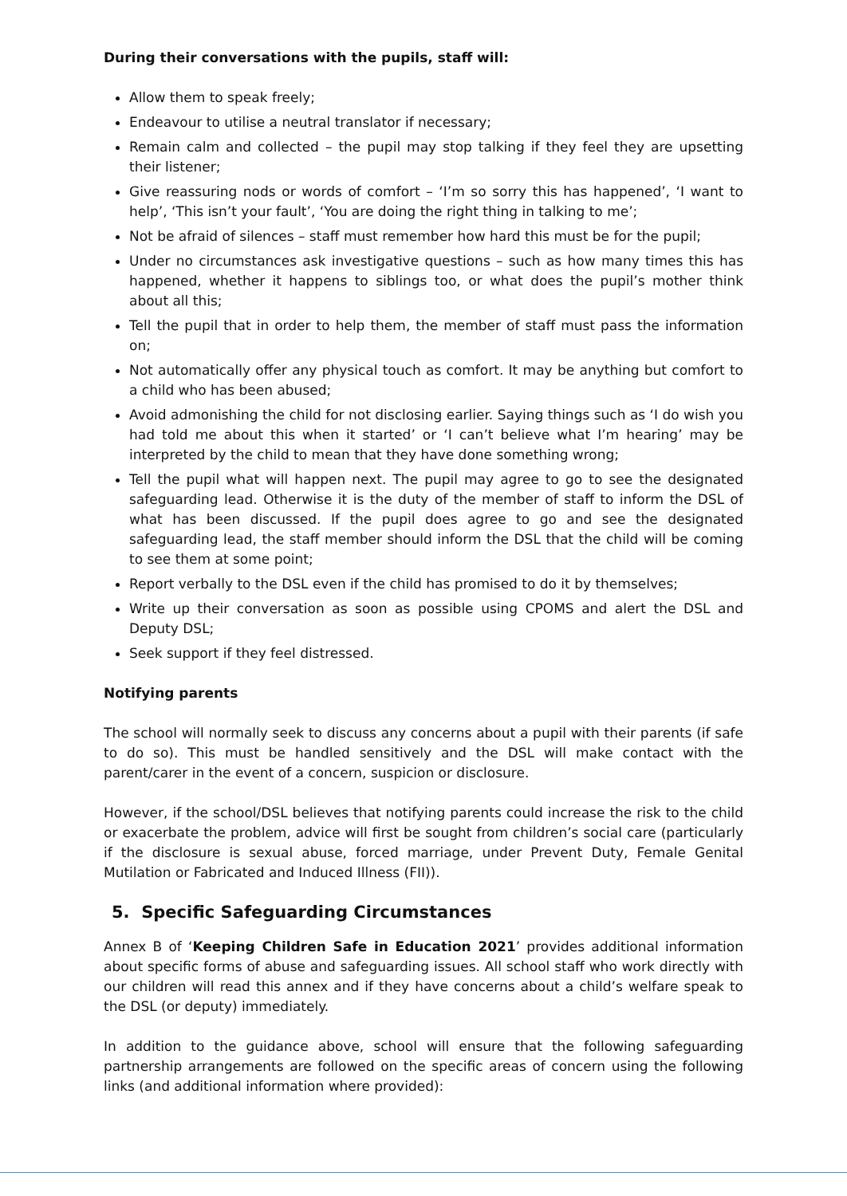During their conversations with the pupils, staff will:
Allow them to speak freely;
Endeavour to utilise a neutral translator if necessary;
Remain calm and collected – the pupil may stop talking if they feel they are upsetting their listener;
Give reassuring nods or words of comfort – ‘I’m so sorry this has happened’, ‘I want to help’, ‘This isn’t your fault’, ‘You are doing the right thing in talking to me’;
Not be afraid of silences – staff must remember how hard this must be for the pupil;
Under no circumstances ask investigative questions – such as how many times this has happened, whether it happens to siblings too, or what does the pupil’s mother think about all this;
Tell the pupil that in order to help them, the member of staff must pass the information on;
Not automatically offer any physical touch as comfort. It may be anything but comfort to a child who has been abused;
Avoid admonishing the child for not disclosing earlier. Saying things such as ‘I do wish you had told me about this when it started’ or ‘I can’t believe what I’m hearing’ may be interpreted by the child to mean that they have done something wrong;
Tell the pupil what will happen next. The pupil may agree to go to see the designated safeguarding lead. Otherwise it is the duty of the member of staff to inform the DSL of what has been discussed. If the pupil does agree to go and see the designated safeguarding lead, the staff member should inform the DSL that the child will be coming to see them at some point;
Report verbally to the DSL even if the child has promised to do it by themselves;
Write up their conversation as soon as possible using CPOMS and alert the DSL and Deputy DSL;
Seek support if they feel distressed.
Notifying parents
The school will normally seek to discuss any concerns about a pupil with their parents (if safe to do so). This must be handled sensitively and the DSL will make contact with the parent/carer in the event of a concern, suspicion or disclosure.
However, if the school/DSL believes that notifying parents could increase the risk to the child or exacerbate the problem, advice will first be sought from children’s social care (particularly if the disclosure is sexual abuse, forced marriage, under Prevent Duty, Female Genital Mutilation or Fabricated and Induced Illness (FII)).
5. Specific Safeguarding Circumstances
Annex B of ‘Keeping Children Safe in Education 2021’ provides additional information about specific forms of abuse and safeguarding issues. All school staff who work directly with our children will read this annex and if they have concerns about a child’s welfare speak to the DSL (or deputy) immediately.
In addition to the guidance above, school will ensure that the following safeguarding partnership arrangements are followed on the specific areas of concern using the following links (and additional information where provided):